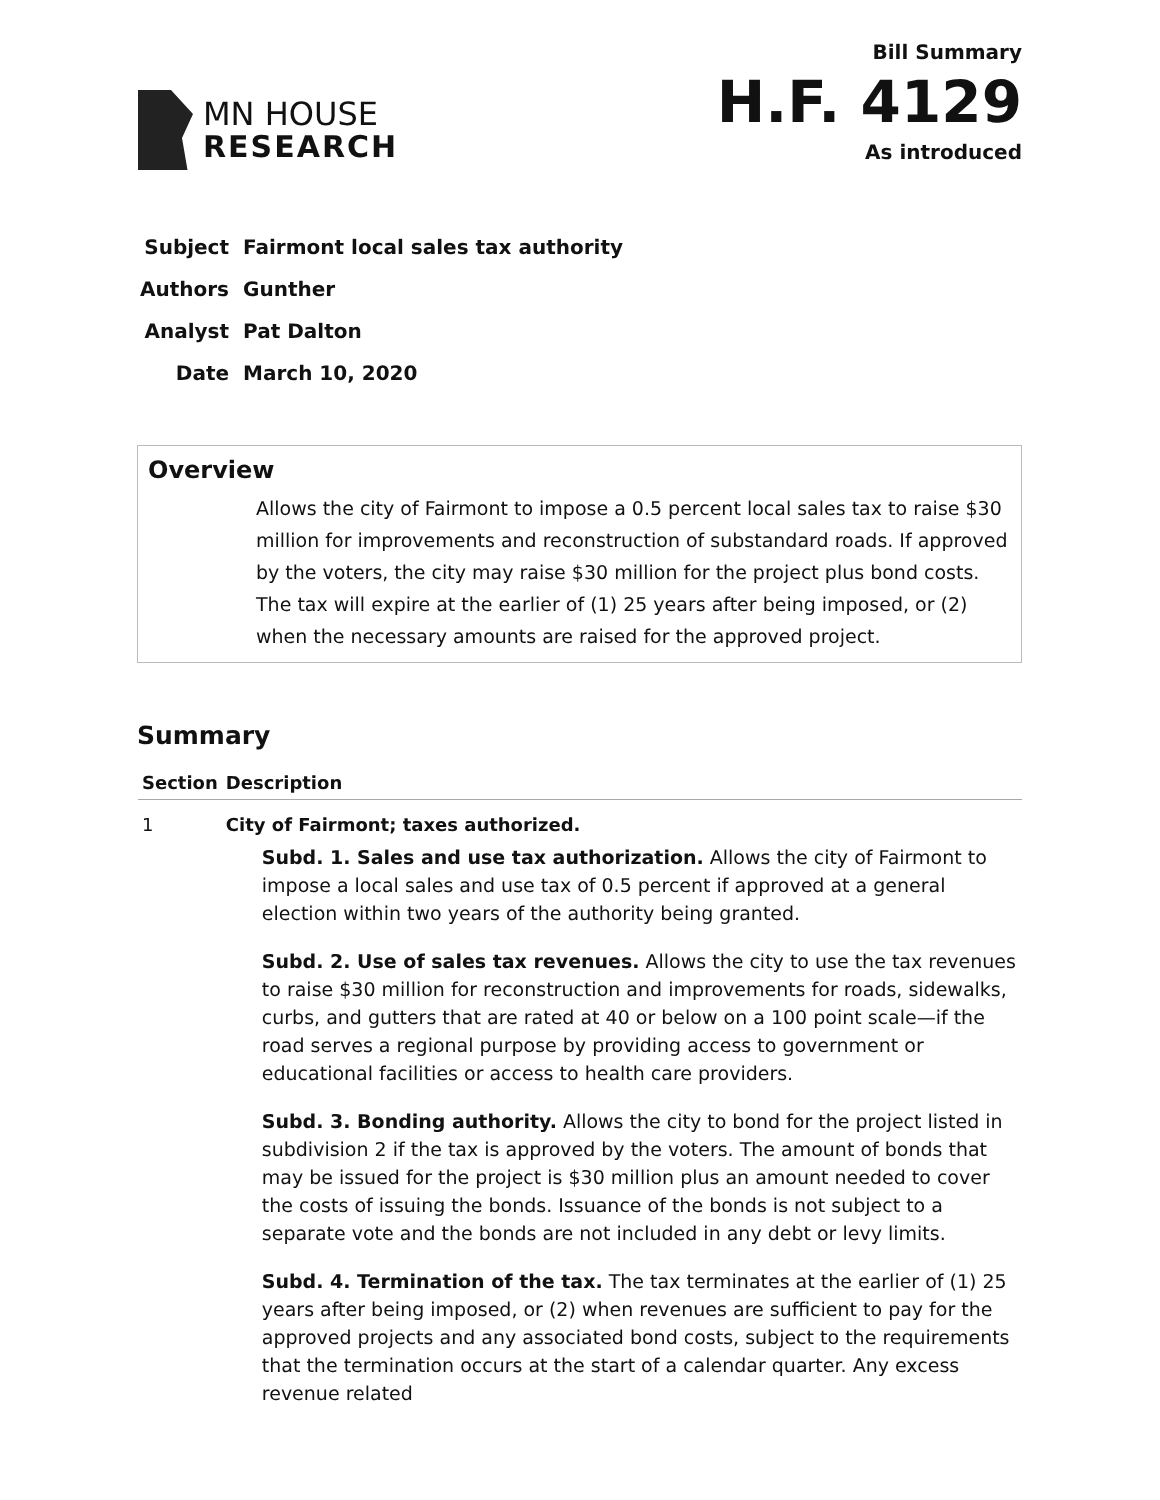MN HOUSE
RESEARCH
Bill Summary
H.F. 4129
As introduced
| Subject | Fairmont local sales tax authority |
| Authors | Gunther |
| Analyst | Pat Dalton |
| Date | March 10, 2020 |
Overview
Allows the city of Fairmont to impose a 0.5 percent local sales tax to raise $30 million for improvements and reconstruction of substandard roads. If approved by the voters, the city may raise $30 million for the project plus bond costs. The tax will expire at the earlier of (1) 25 years after being imposed, or (2) when the necessary amounts are raised for the approved project.
Summary
| Section | Description |
| --- | --- |
| 1 | City of Fairmont; taxes authorized. Subd. 1. Sales and use tax authorization. Allows the city of Fairmont to impose a local sales and use tax of 0.5 percent if approved at a general election within two years of the authority being granted. Subd. 2. Use of sales tax revenues. Allows the city to use the tax revenues to raise $30 million for reconstruction and improvements for roads, sidewalks, curbs, and gutters that are rated at 40 or below on a 100 point scale—if the road serves a regional purpose by providing access to government or educational facilities or access to health care providers. Subd. 3. Bonding authority. Allows the city to bond for the project listed in subdivision 2 if the tax is approved by the voters. The amount of bonds that may be issued for the project is $30 million plus an amount needed to cover the costs of issuing the bonds. Issuance of the bonds is not subject to a separate vote and the bonds are not included in any debt or levy limits. Subd. 4. Termination of the tax. The tax terminates at the earlier of (1) 25 years after being imposed, or (2) when revenues are sufficient to pay for the approved projects and any associated bond costs, subject to the requirements that the termination occurs at the start of a calendar quarter. Any excess revenue related |